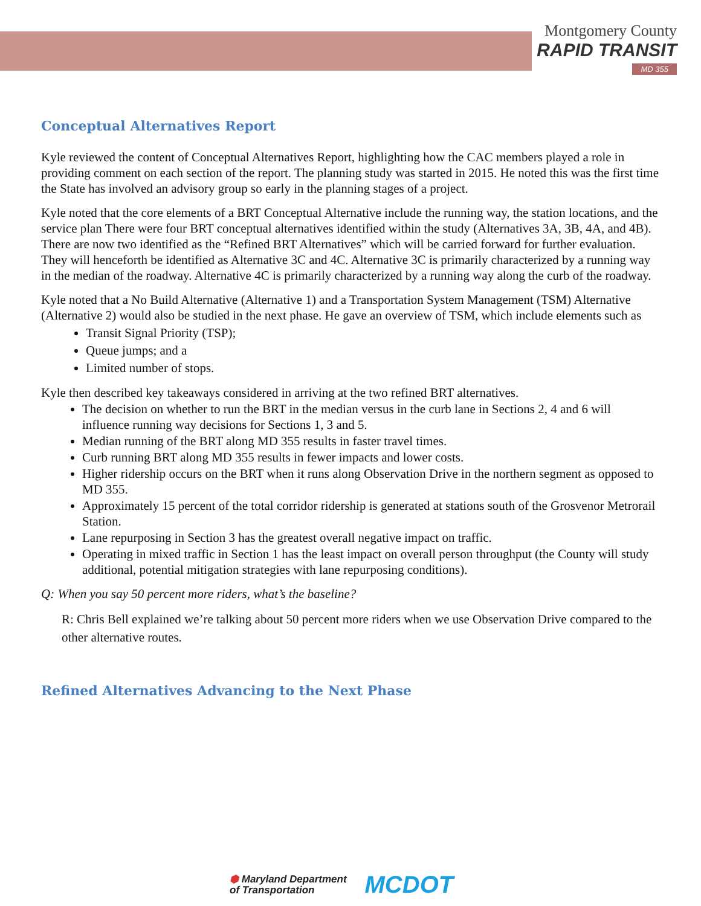Montgomery County
RAPID TRANSIT
MD 355
Conceptual Alternatives Report
Kyle reviewed the content of Conceptual Alternatives Report, highlighting how the CAC members played a role in providing comment on each section of the report. The planning study was started in 2015. He noted this was the first time the State has involved an advisory group so early in the planning stages of a project.
Kyle noted that the core elements of a BRT Conceptual Alternative include the running way, the station locations, and the service plan There were four BRT conceptual alternatives identified within the study (Alternatives 3A, 3B, 4A, and 4B). There are now two identified as the “Refined BRT Alternatives” which will be carried forward for further evaluation. They will henceforth be identified as Alternative 3C and 4C. Alternative 3C is primarily characterized by a running way in the median of the roadway. Alternative 4C is primarily characterized by a running way along the curb of the roadway.
Kyle noted that a No Build Alternative (Alternative 1) and a Transportation System Management (TSM) Alternative (Alternative 2) would also be studied in the next phase. He gave an overview of TSM, which include elements such as
Transit Signal Priority (TSP);
Queue jumps; and a
Limited number of stops.
Kyle then described key takeaways considered in arriving at the two refined BRT alternatives.
The decision on whether to run the BRT in the median versus in the curb lane in Sections 2, 4 and 6 will influence running way decisions for Sections 1, 3 and 5.
Median running of the BRT along MD 355 results in faster travel times.
Curb running BRT along MD 355 results in fewer impacts and lower costs.
Higher ridership occurs on the BRT when it runs along Observation Drive in the northern segment as opposed to MD 355.
Approximately 15 percent of the total corridor ridership is generated at stations south of the Grosvenor Metrorail Station.
Lane repurposing in Section 3 has the greatest overall negative impact on traffic.
Operating in mixed traffic in Section 1 has the least impact on overall person throughput (the County will study additional, potential mitigation strategies with lane repurposing conditions).
Q: When you say 50 percent more riders, what’s the baseline?
R: Chris Bell explained we’re talking about 50 percent more riders when we use Observation Drive compared to the other alternative routes.
Refined Alternatives Advancing to the Next Phase
⬢ Maryland Department
of Transportation
MCDOT